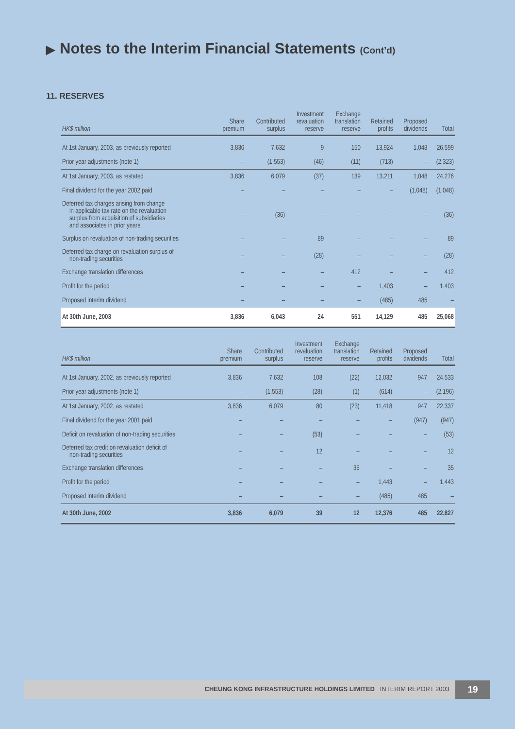▶ Notes to the Interim Financial Statements (Cont’d)
11. RESERVES
| HK$ million | Share premium | Contributed surplus | Investment revaluation reserve | Exchange translation reserve | Retained profits | Proposed dividends | Total |
| --- | --- | --- | --- | --- | --- | --- | --- |
| At 1st January, 2003, as previously reported | 3,836 | 7,632 | 9 | 150 | 13,924 | 1,048 | 26,599 |
| Prior year adjustments (note 1) | – | (1,553) | (46) | (11) | (713) | – | (2,323) |
| At 1st January, 2003, as restated | 3,836 | 6,079 | (37) | 139 | 13,211 | 1,048 | 24,276 |
| Final dividend for the year 2002 paid | – | – | – | – | – | (1,048) | (1,048) |
| Deferred tax charges arising from change in applicable tax rate on the revaluation surplus from acquisition of subsidiaries and associates in prior years | – | (36) | – | – | – | – | (36) |
| Surplus on revaluation of non-trading securities | – | – | 89 | – | – | – | 89 |
| Deferred tax charge on revaluation surplus of non-trading securities | – | – | (28) | – | – | – | (28) |
| Exchange translation differences | – | – | – | 412 | – | – | 412 |
| Profit for the period | – | – | – | – | 1,403 | – | 1,403 |
| Proposed interim dividend | – | – | – | – | (485) | 485 | – |
| At 30th June, 2003 | 3,836 | 6,043 | 24 | 551 | 14,129 | 485 | 25,068 |
| HK$ million | Share premium | Contributed surplus | Investment revaluation reserve | Exchange translation reserve | Retained profits | Proposed dividends | Total |
| --- | --- | --- | --- | --- | --- | --- | --- |
| At 1st January, 2002, as previously reported | 3,836 | 7,632 | 108 | (22) | 12,032 | 947 | 24,533 |
| Prior year adjustments (note 1) | – | (1,553) | (28) | (1) | (614) | – | (2,196) |
| At 1st January, 2002, as restated | 3,836 | 6,079 | 80 | (23) | 11,418 | 947 | 22,337 |
| Final dividend for the year 2001 paid | – | – | – | – | – | (947) | (947) |
| Deficit on revaluation of non-trading securities | – | – | (53) | – | – | – | (53) |
| Deferred tax credit on revaluation deficit of non-trading securities | – | – | 12 | – | – | – | 12 |
| Exchange translation differences | – | – | – | 35 | – | – | 35 |
| Profit for the period | – | – | – | – | 1,443 | – | 1,443 |
| Proposed interim dividend | – | – | – | – | (485) | 485 | – |
| At 30th June, 2002 | 3,836 | 6,079 | 39 | 12 | 12,376 | 485 | 22,827 |
CHEUNG KONG INFRASTRUCTURE HOLDINGS LIMITED INTERIM REPORT 2003
19